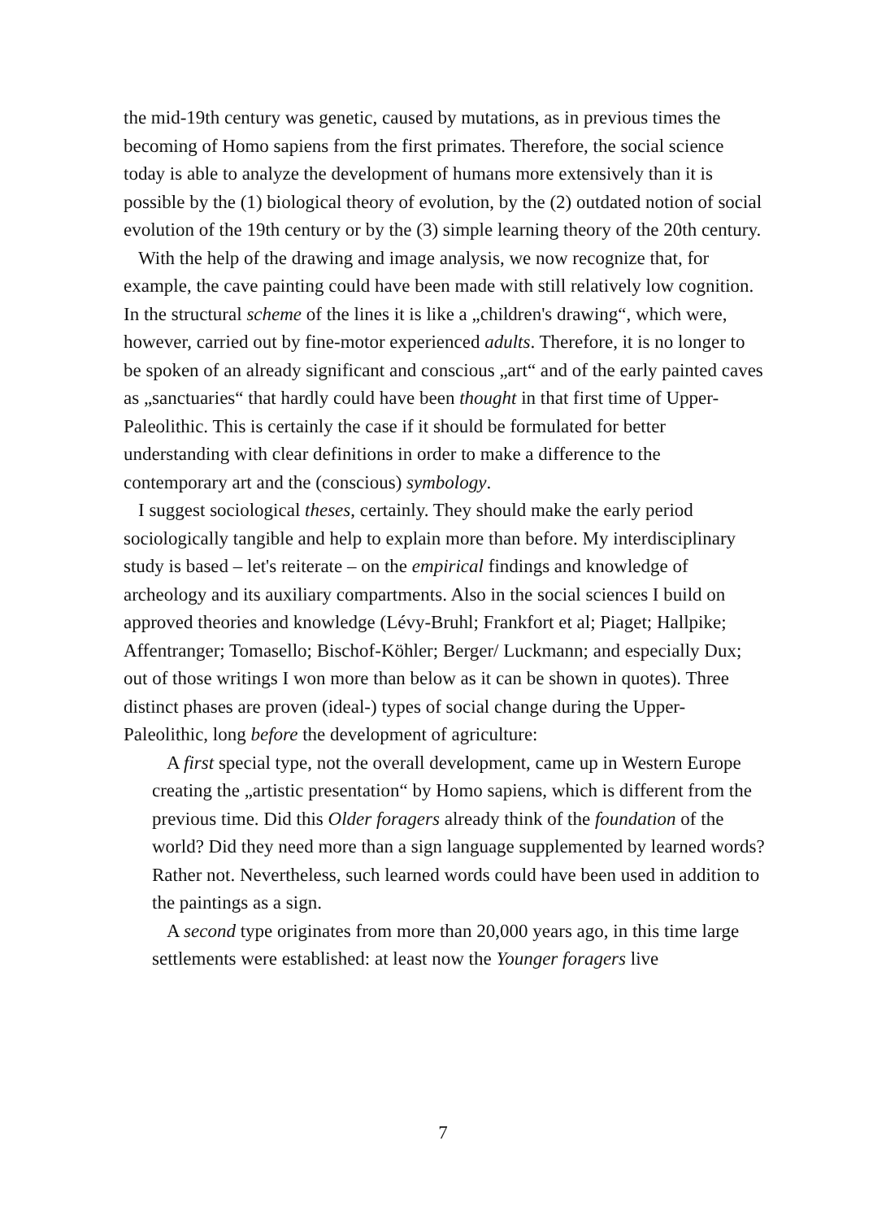the mid-19th century was genetic, caused by mutations, as in previous times the becoming of Homo sapiens from the first primates. Therefore, the social science today is able to analyze the development of humans more extensively than it is possible by the (1) biological theory of evolution, by the (2) outdated notion of social evolution of the 19th century or by the (3) simple learning theory of the 20th century.
With the help of the drawing and image analysis, we now recognize that, for example, the cave painting could have been made with still relatively low cognition. In the structural scheme of the lines it is like a „children's drawing“, which were, however, carried out by fine-motor experienced adults. Therefore, it is no longer to be spoken of an already significant and conscious „art“ and of the early painted caves as „sanctuaries“ that hardly could have been thought in that first time of Upper-Paleolithic. This is certainly the case if it should be formulated for better understanding with clear definitions in order to make a difference to the contemporary art and the (conscious) symbology.
I suggest sociological theses, certainly. They should make the early period sociologically tangible and help to explain more than before. My interdisciplinary study is based – let's reiterate – on the empirical findings and knowledge of archeology and its auxiliary compartments. Also in the social sciences I build on approved theories and knowledge (Lévy-Bruhl; Frankfort et al; Piaget; Hallpike; Affentranger; Tomasello; Bischof-Köhler; Berger/ Luckmann; and especially Dux; out of those writings I won more than below as it can be shown in quotes). Three distinct phases are proven (ideal-) types of social change during the Upper-Paleolithic, long before the development of agriculture:
A first special type, not the overall development, came up in Western Europe creating the „artistic presentation“ by Homo sapiens, which is different from the previous time. Did this Older foragers already think of the foundation of the world? Did they need more than a sign language supplemented by learned words? Rather not. Nevertheless, such learned words could have been used in addition to the paintings as a sign.
A second type originates from more than 20,000 years ago, in this time large settlements were established: at least now the Younger foragers live
7